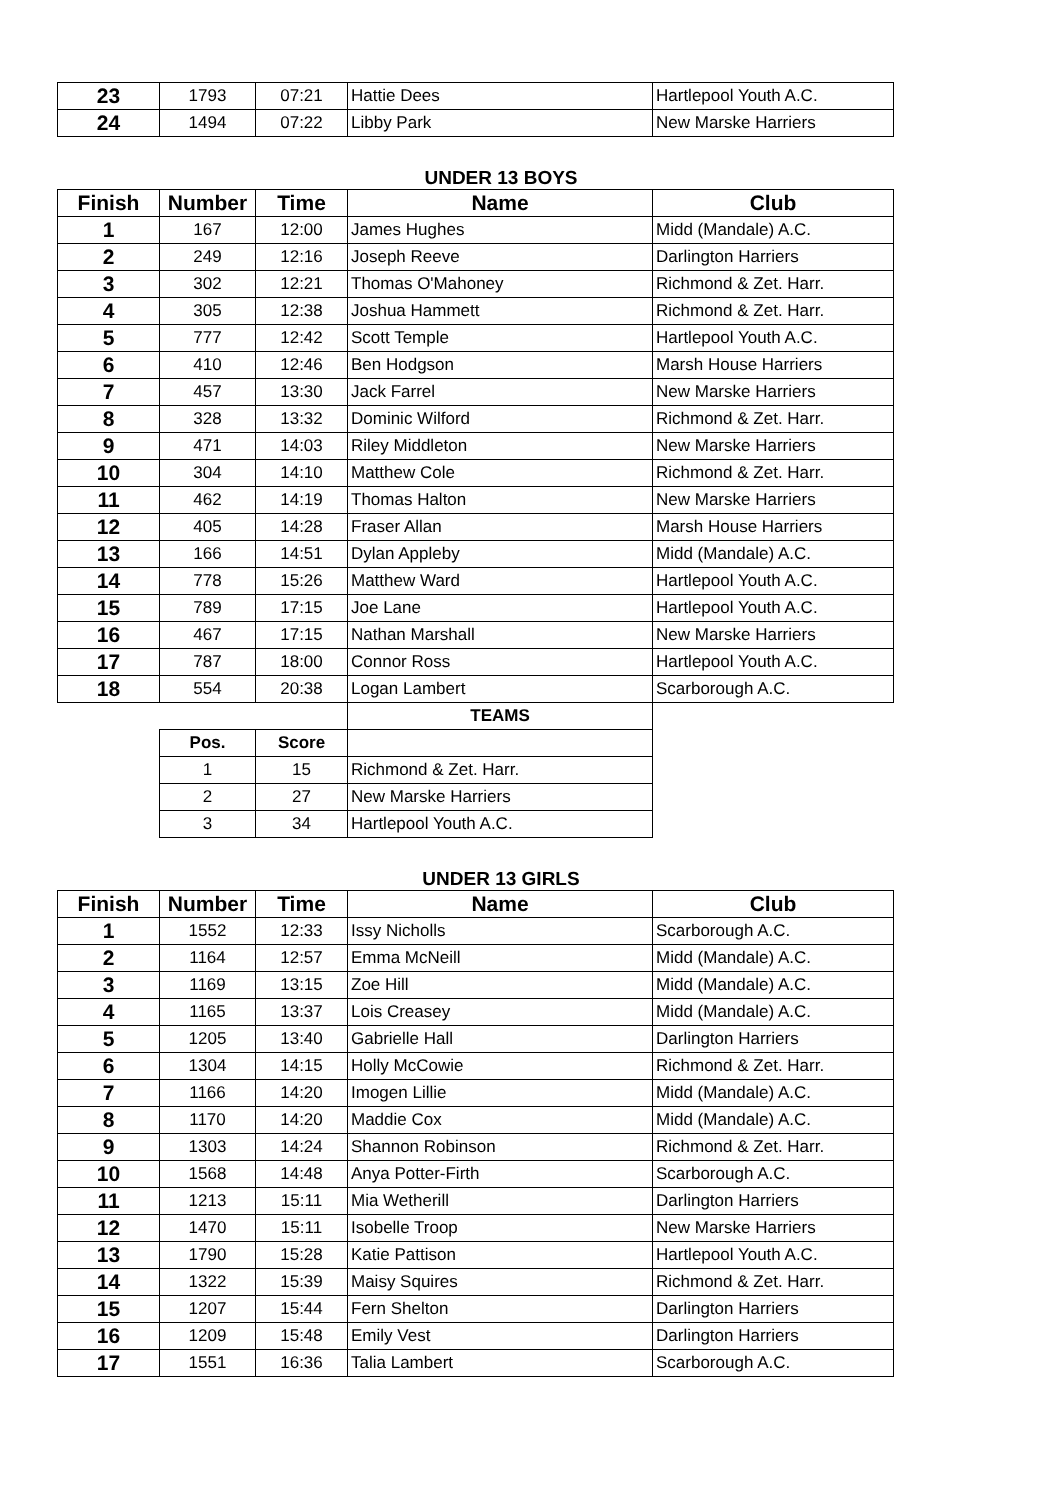| 23 | 1793 | 07:21 | Hattie Dees | Hartlepool Youth A.C. |
| 24 | 1494 | 07:22 | Libby Park | New Marske Harriers |
UNDER 13 BOYS
| Finish | Number | Time | Name | Club |
| --- | --- | --- | --- | --- |
| 1 | 167 | 12:00 | James Hughes | Midd (Mandale) A.C. |
| 2 | 249 | 12:16 | Joseph Reeve | Darlington Harriers |
| 3 | 302 | 12:21 | Thomas O'Mahoney | Richmond & Zet. Harr. |
| 4 | 305 | 12:38 | Joshua Hammett | Richmond & Zet. Harr. |
| 5 | 777 | 12:42 | Scott Temple | Hartlepool Youth A.C. |
| 6 | 410 | 12:46 | Ben Hodgson | Marsh House Harriers |
| 7 | 457 | 13:30 | Jack Farrel | New Marske Harriers |
| 8 | 328 | 13:32 | Dominic Wilford | Richmond & Zet. Harr. |
| 9 | 471 | 14:03 | Riley Middleton | New Marske Harriers |
| 10 | 304 | 14:10 | Matthew Cole | Richmond & Zet. Harr. |
| 11 | 462 | 14:19 | Thomas Halton | New Marske Harriers |
| 12 | 405 | 14:28 | Fraser Allan | Marsh House Harriers |
| 13 | 166 | 14:51 | Dylan Appleby | Midd (Mandale) A.C. |
| 14 | 778 | 15:26 | Matthew Ward | Hartlepool Youth A.C. |
| 15 | 789 | 17:15 | Joe Lane | Hartlepool Youth A.C. |
| 16 | 467 | 17:15 | Nathan Marshall | New Marske Harriers |
| 17 | 787 | 18:00 | Connor Ross | Hartlepool Youth A.C. |
| 18 | 554 | 20:38 | Logan Lambert | Scarborough A.C. |
| | | | TEAMS | |
| | Pos. | Score | | |
| | 1 | 15 | Richmond & Zet. Harr. | |
| | 2 | 27 | New Marske Harriers | |
| | 3 | 34 | Hartlepool Youth A.C. | |
UNDER 13 GIRLS
| Finish | Number | Time | Name | Club |
| --- | --- | --- | --- | --- |
| 1 | 1552 | 12:33 | Issy Nicholls | Scarborough A.C. |
| 2 | 1164 | 12:57 | Emma McNeill | Midd (Mandale) A.C. |
| 3 | 1169 | 13:15 | Zoe Hill | Midd (Mandale) A.C. |
| 4 | 1165 | 13:37 | Lois Creasey | Midd (Mandale) A.C. |
| 5 | 1205 | 13:40 | Gabrielle Hall | Darlington Harriers |
| 6 | 1304 | 14:15 | Holly McCowie | Richmond & Zet. Harr. |
| 7 | 1166 | 14:20 | Imogen Lillie | Midd (Mandale) A.C. |
| 8 | 1170 | 14:20 | Maddie Cox | Midd (Mandale) A.C. |
| 9 | 1303 | 14:24 | Shannon Robinson | Richmond & Zet. Harr. |
| 10 | 1568 | 14:48 | Anya Potter-Firth | Scarborough A.C. |
| 11 | 1213 | 15:11 | Mia Wetherill | Darlington Harriers |
| 12 | 1470 | 15:11 | Isobelle Troop | New Marske Harriers |
| 13 | 1790 | 15:28 | Katie Pattison | Hartlepool Youth A.C. |
| 14 | 1322 | 15:39 | Maisy Squires | Richmond & Zet. Harr. |
| 15 | 1207 | 15:44 | Fern Shelton | Darlington Harriers |
| 16 | 1209 | 15:48 | Emily Vest | Darlington Harriers |
| 17 | 1551 | 16:36 | Talia Lambert | Scarborough A.C. |